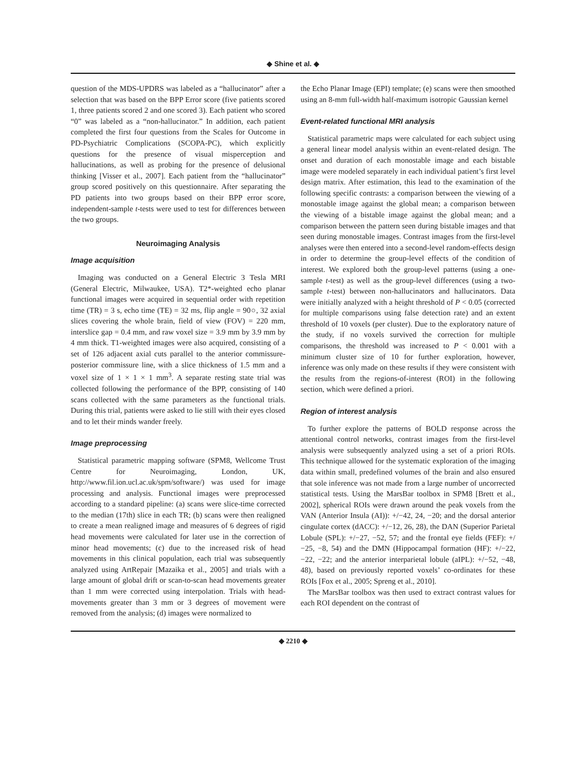◆ Shine et al. ◆
question of the MDS-UPDRS was labeled as a “hallucinator” after a selection that was based on the BPP Error score (five patients scored 1, three patients scored 2 and one scored 3). Each patient who scored “0” was labeled as a “non-hallucinator.” In addition, each patient completed the first four questions from the Scales for Outcome in PD-Psychiatric Complications (SCOPA-PC), which explicitly questions for the presence of visual misperception and hallucinations, as well as probing for the presence of delusional thinking [Visser et al., 2007]. Each patient from the “hallucinator” group scored positively on this questionnaire. After separating the PD patients into two groups based on their BPP error score, independent-sample t-tests were used to test for differences between the two groups.
Neuroimaging Analysis
Image acquisition
Imaging was conducted on a General Electric 3 Tesla MRI (General Electric, Milwaukee, USA). T2*-weighted echo planar functional images were acquired in sequential order with repetition time (TR) = 3 s, echo time (TE) = 32 ms, flip angle = 90○, 32 axial slices covering the whole brain, field of view (FOV) = 220 mm, interslice gap = 0.4 mm, and raw voxel size = 3.9 mm by 3.9 mm by 4 mm thick. T1-weighted images were also acquired, consisting of a set of 126 adjacent axial cuts parallel to the anterior commissure-posterior commissure line, with a slice thickness of 1.5 mm and a voxel size of 1 × 1 × 1 mm<sup>3</sup>. A separate resting state trial was collected following the performance of the BPP, consisting of 140 scans collected with the same parameters as the functional trials. During this trial, patients were asked to lie still with their eyes closed and to let their minds wander freely.
Image preprocessing
Statistical parametric mapping software (SPM8, Wellcome Trust Centre for Neuroimaging, London, UK, http://www.fil.ion.ucl.ac.uk/spm/software/) was used for image processing and analysis. Functional images were preprocessed according to a standard pipeline: (a) scans were slice-time corrected to the median (17th) slice in each TR; (b) scans were then realigned to create a mean realigned image and measures of 6 degrees of rigid head movements were calculated for later use in the correction of minor head movements; (c) due to the increased risk of head movements in this clinical population, each trial was subsequently analyzed using ArtRepair [Mazaika et al., 2005] and trials with a large amount of global drift or scan-to-scan head movements greater than 1 mm were corrected using interpolation. Trials with head-movements greater than 3 mm or 3 degrees of movement were removed from the analysis; (d) images were normalized to
the Echo Planar Image (EPI) template; (e) scans were then smoothed using an 8-mm full-width half-maximum isotropic Gaussian kernel
Event-related functional MRI analysis
Statistical parametric maps were calculated for each subject using a general linear model analysis within an event-related design. The onset and duration of each monostable image and each bistable image were modeled separately in each individual patient’s first level design matrix. After estimation, this lead to the examination of the following specific contrasts: a comparison between the viewing of a monostable image against the global mean; a comparison between the viewing of a bistable image against the global mean; and a comparison between the pattern seen during bistable images and that seen during monostable images. Contrast images from the first-level analyses were then entered into a second-level random-effects design in order to determine the group-level effects of the condition of interest. We explored both the group-level patterns (using a one-sample t-test) as well as the group-level differences (using a two-sample t-test) between non-hallucinators and hallucinators. Data were initially analyzed with a height threshold of P < 0.05 (corrected for multiple comparisons using false detection rate) and an extent threshold of 10 voxels (per cluster). Due to the exploratory nature of the study, if no voxels survived the correction for multiple comparisons, the threshold was increased to P < 0.001 with a minimum cluster size of 10 for further exploration, however, inference was only made on these results if they were consistent with the results from the regions-of-interest (ROI) in the following section, which were defined a priori.
Region of interest analysis
To further explore the patterns of BOLD response across the attentional control networks, contrast images from the first-level analysis were subsequently analyzed using a set of a priori ROIs. This technique allowed for the systematic exploration of the imaging data within small, predefined volumes of the brain and also ensured that sole inference was not made from a large number of uncorrected statistical tests. Using the MarsBar toolbox in SPM8 [Brett et al., 2002], spherical ROIs were drawn around the peak voxels from the VAN (Anterior Insula (AI)): +/−42, 24, −20; and the dorsal anterior cingulate cortex (dACC): +/−12, 26, 28), the DAN (Superior Parietal Lobule (SPL): +/−27, −52, 57; and the frontal eye fields (FEF): +/−25, −8, 54) and the DMN (Hippocampal formation (HF): +/−22, −22, −22; and the anterior interparietal lobule (aIPL): +/−52, −48, 48), based on previously reported voxels’ co-ordinates for these ROIs [Fox et al., 2005; Spreng et al., 2010].
The MarsBar toolbox was then used to extract contrast values for each ROI dependent on the contrast of
◆ 2210 ◆